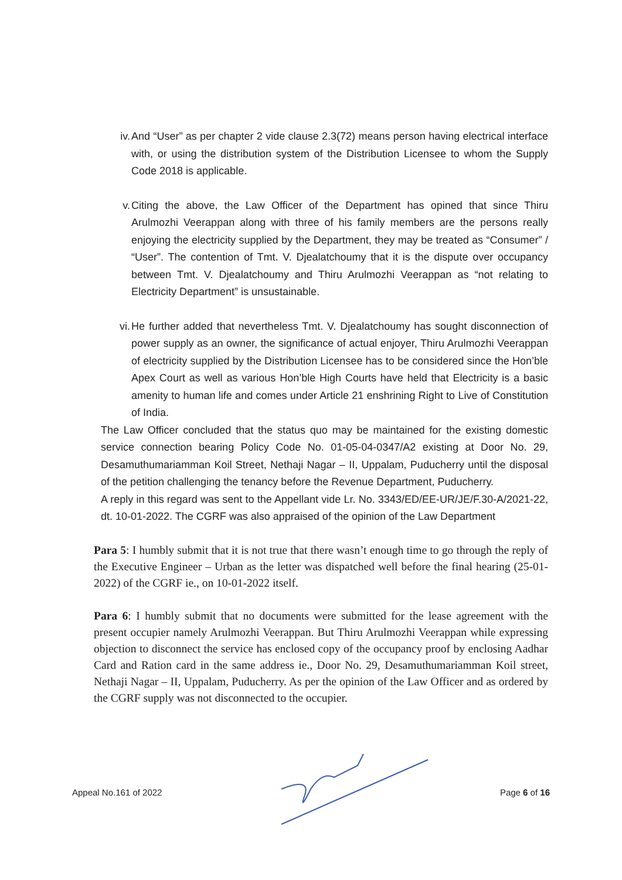iv. And “User” as per chapter 2 vide clause 2.3(72) means person having electrical interface with, or using the distribution system of the Distribution Licensee to whom the Supply Code 2018 is applicable.
v. Citing the above, the Law Officer of the Department has opined that since Thiru Arulmozhi Veerappan along with three of his family members are the persons really enjoying the electricity supplied by the Department, they may be treated as “Consumer” / “User”. The contention of Tmt. V. Djealatchoumy that it is the dispute over occupancy between Tmt. V. Djealatchoumy and Thiru Arulmozhi Veerappan as “not relating to Electricity Department” is unsustainable.
vi. He further added that nevertheless Tmt. V. Djealatchoumy has sought disconnection of power supply as an owner, the significance of actual enjoyer, Thiru Arulmozhi Veerappan of electricity supplied by the Distribution Licensee has to be considered since the Hon’ble Apex Court as well as various Hon’ble High Courts have held that Electricity is a basic amenity to human life and comes under Article 21 enshrining Right to Live of Constitution of India.
The Law Officer concluded that the status quo may be maintained for the existing domestic service connection bearing Policy Code No. 01-05-04-0347/A2 existing at Door No. 29, Desamuthumariamman Koil Street, Nethaji Nagar – II, Uppalam, Puducherry until the disposal of the petition challenging the tenancy before the Revenue Department, Puducherry.
A reply in this regard was sent to the Appellant vide Lr. No. 3343/ED/EE-UR/JE/F.30-A/2021-22, dt. 10-01-2022. The CGRF was also appraised of the opinion of the Law Department
Para 5: I humbly submit that it is not true that there wasn’t enough time to go through the reply of the Executive Engineer – Urban as the letter was dispatched well before the final hearing (25-01-2022) of the CGRF ie., on 10-01-2022 itself.
Para 6: I humbly submit that no documents were submitted for the lease agreement with the present occupier namely Arulmozhi Veerappan. But Thiru Arulmozhi Veerappan while expressing objection to disconnect the service has enclosed copy of the occupancy proof by enclosing Aadhar Card and Ration card in the same address ie., Door No. 29, Desamuthumariamman Koil street, Nethaji Nagar – II, Uppalam, Puducherry. As per the opinion of the Law Officer and as ordered by the CGRF supply was not disconnected to the occupier.
Appeal No.161 of 2022 Page 6 of 16